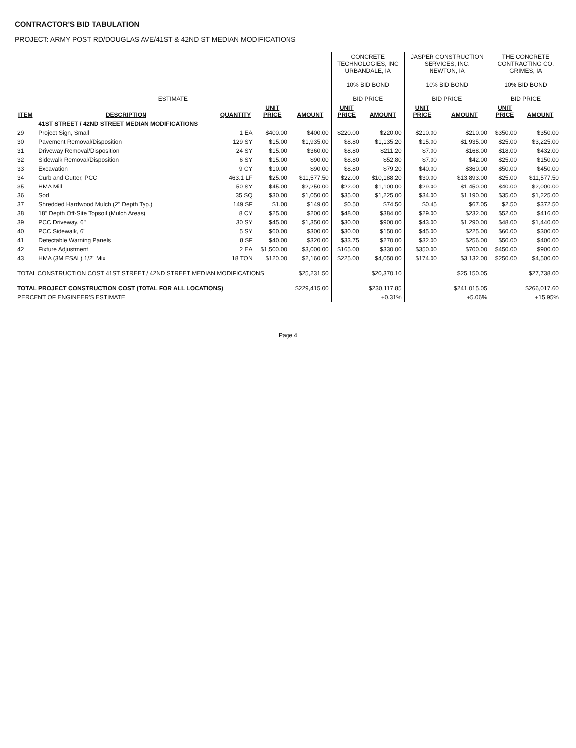CONTRACTOR'S BID TABULATION
PROJECT: ARMY POST RD/DOUGLAS AVE/41ST & 42ND ST MEDIAN MODIFICATIONS
| ESTIMATE | | | | | CONCRETE TECHNOLOGIES, INC URBANDALE, IA 10% BID BOND BID PRICE | | JASPER CONSTRUCTION SERVICES, INC. NEWTON, IA 10% BID BOND BID PRICE | | THE CONCRETE CONTRACTING CO. GRIMES, IA 10% BID BOND BID PRICE | |
| --- | --- | --- | --- | --- | --- | --- | --- | --- | --- | --- |
| ITEM | DESCRIPTION | QUANTITY | UNIT PRICE | AMOUNT | UNIT PRICE | AMOUNT | UNIT PRICE | AMOUNT | UNIT PRICE | AMOUNT |
| | 41ST STREET / 42ND STREET MEDIAN MODIFICATIONS | | | | | | | | | |
| 29 | Project Sign, Small | 1 EA | $400.00 | $400.00 | $220.00 | $220.00 | $210.00 | $210.00 | $350.00 | $350.00 |
| 30 | Pavement Removal/Disposition | 129 SY | $15.00 | $1,935.00 | $8.80 | $1,135.20 | $15.00 | $1,935.00 | $25.00 | $3,225.00 |
| 31 | Driveway Removal/Disposition | 24 SY | $15.00 | $360.00 | $8.80 | $211.20 | $7.00 | $168.00 | $18.00 | $432.00 |
| 32 | Sidewalk Removal/Disposition | 6 SY | $15.00 | $90.00 | $8.80 | $52.80 | $7.00 | $42.00 | $25.00 | $150.00 |
| 33 | Excavation | 9 CY | $10.00 | $90.00 | $8.80 | $79.20 | $40.00 | $360.00 | $50.00 | $450.00 |
| 34 | Curb and Gutter, PCC | 463.1 LF | $25.00 | $11,577.50 | $22.00 | $10,188.20 | $30.00 | $13,893.00 | $25.00 | $11,577.50 |
| 35 | HMA Mill | 50 SY | $45.00 | $2,250.00 | $22.00 | $1,100.00 | $29.00 | $1,450.00 | $40.00 | $2,000.00 |
| 36 | Sod | 35 SQ | $30.00 | $1,050.00 | $35.00 | $1,225.00 | $34.00 | $1,190.00 | $35.00 | $1,225.00 |
| 37 | Shredded Hardwood Mulch (2" Depth Typ.) | 149 SF | $1.00 | $149.00 | $0.50 | $74.50 | $0.45 | $67.05 | $2.50 | $372.50 |
| 38 | 18" Depth Off-Site Topsoil (Mulch Areas) | 8 CY | $25.00 | $200.00 | $48.00 | $384.00 | $29.00 | $232.00 | $52.00 | $416.00 |
| 39 | PCC Driveway, 6" | 30 SY | $45.00 | $1,350.00 | $30.00 | $900.00 | $43.00 | $1,290.00 | $48.00 | $1,440.00 |
| 40 | PCC Sidewalk, 6" | 5 SY | $60.00 | $300.00 | $30.00 | $150.00 | $45.00 | $225.00 | $60.00 | $300.00 |
| 41 | Detectable Warning Panels | 8 SF | $40.00 | $320.00 | $33.75 | $270.00 | $32.00 | $256.00 | $50.00 | $400.00 |
| 42 | Fixture Adjustment | 2 EA | $1,500.00 | $3,000.00 | $165.00 | $330.00 | $350.00 | $700.00 | $450.00 | $900.00 |
| 43 | HMA (3M ESAL) 1/2" Mix | 18 TON | $120.00 | $2,160.00 | $225.00 | $4,050.00 | $174.00 | $3,132.00 | $250.00 | $4,500.00 |
| TOTAL CONSTRUCTION COST 41ST STREET / 42ND STREET MEDIAN MODIFICATIONS | | | | $25,231.50 | | $20,370.10 | | $25,150.05 | | $27,738.00 |
| TOTAL PROJECT CONSTRUCTION COST (TOTAL FOR ALL LOCATIONS) | | | | $229,415.00 | | $230,117.85 | | $241,015.05 | | $266,017.60 |
| PERCENT OF ENGINEER'S ESTIMATE | | | | | | +0.31% | | +5.06% | | +15.95% |
Page 4